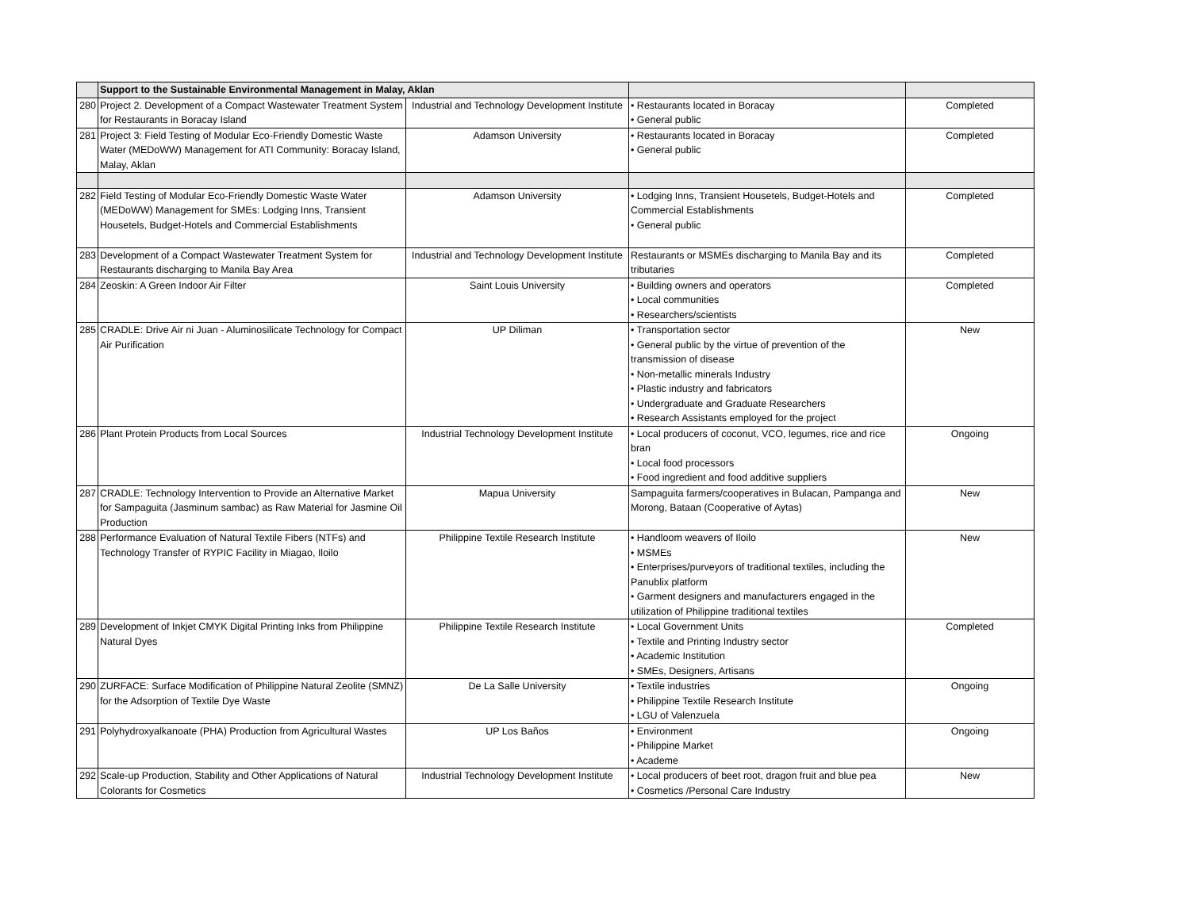| | Support to the Sustainable Environmental Management in Malay, Aklan | | | |
| 280 | Project 2. Development of a Compact Wastewater Treatment System for Restaurants in Boracay Island | Industrial and Technology Development Institute | • Restaurants located in Boracay • General public | Completed |
| 281 | Project 3: Field Testing of Modular Eco-Friendly Domestic Waste Water (MEDoWW) Management for ATI Community: Boracay Island, Malay, Aklan | Adamson University | • Restaurants located in Boracay • General public | Completed |
| 282 | Field Testing of Modular Eco-Friendly Domestic Waste Water (MEDoWW) Management for SMEs: Lodging Inns, Transient Housetels, Budget-Hotels and Commercial Establishments | Adamson University | • Lodging Inns, Transient Housetels, Budget-Hotels and Commercial Establishments • General public | Completed |
| 283 | Development of a Compact Wastewater Treatment System for Restaurants discharging to Manila Bay Area | Industrial and Technology Development Institute | Restaurants or MSMEs discharging to Manila Bay and its tributaries | Completed |
| 284 | Zeoskin: A Green Indoor Air Filter | Saint Louis University | • Building owners and operators • Local communities • Researchers/scientists | Completed |
| 285 | CRADLE: Drive Air ni Juan - Aluminosilicate Technology for Compact Air Purification | UP Diliman | • Transportation sector • General public by the virtue of prevention of the transmission of disease • Non-metallic minerals Industry • Plastic industry and fabricators • Undergraduate and Graduate Researchers • Research Assistants employed for the project | New |
| 286 | Plant Protein Products from Local Sources | Industrial Technology Development Institute | • Local producers of coconut, VCO, legumes, rice and rice bran • Local food processors • Food ingredient and food additive suppliers | Ongoing |
| 287 | CRADLE: Technology Intervention to Provide an Alternative Market for Sampaguita (Jasminum sambac) as Raw Material for Jasmine Oil Production | Mapua University | Sampaguita farmers/cooperatives in Bulacan, Pampanga and Morong, Bataan (Cooperative of Aytas) | New |
| 288 | Performance Evaluation of Natural Textile Fibers (NTFs) and Technology Transfer of RYPIC Facility in Miagao, Iloilo | Philippine Textile Research Institute | • Handloom weavers of Iloilo • MSMEs • Enterprises/purveyors of traditional textiles, including the Panublix platform • Garment designers and manufacturers engaged in the utilization of Philippine traditional textiles | New |
| 289 | Development of Inkjet CMYK Digital Printing Inks from Philippine Natural Dyes | Philippine Textile Research Institute | • Local Government Units • Textile and Printing Industry sector • Academic Institution • SMEs, Designers, Artisans | Completed |
| 290 | ZURFACE: Surface Modification of Philippine Natural Zeolite (SMNZ) for the Adsorption of Textile Dye Waste | De La Salle University | • Textile industries • Philippine Textile Research Institute • LGU of Valenzuela | Ongoing |
| 291 | Polyhydroxyalkanoate (PHA) Production from Agricultural Wastes | UP Los Baños | • Environment • Philippine Market • Academe | Ongoing |
| 292 | Scale-up Production, Stability and Other Applications of Natural Colorants for Cosmetics | Industrial Technology Development Institute | • Local producers of beet root, dragon fruit and blue pea • Cosmetics /Personal Care Industry | New |